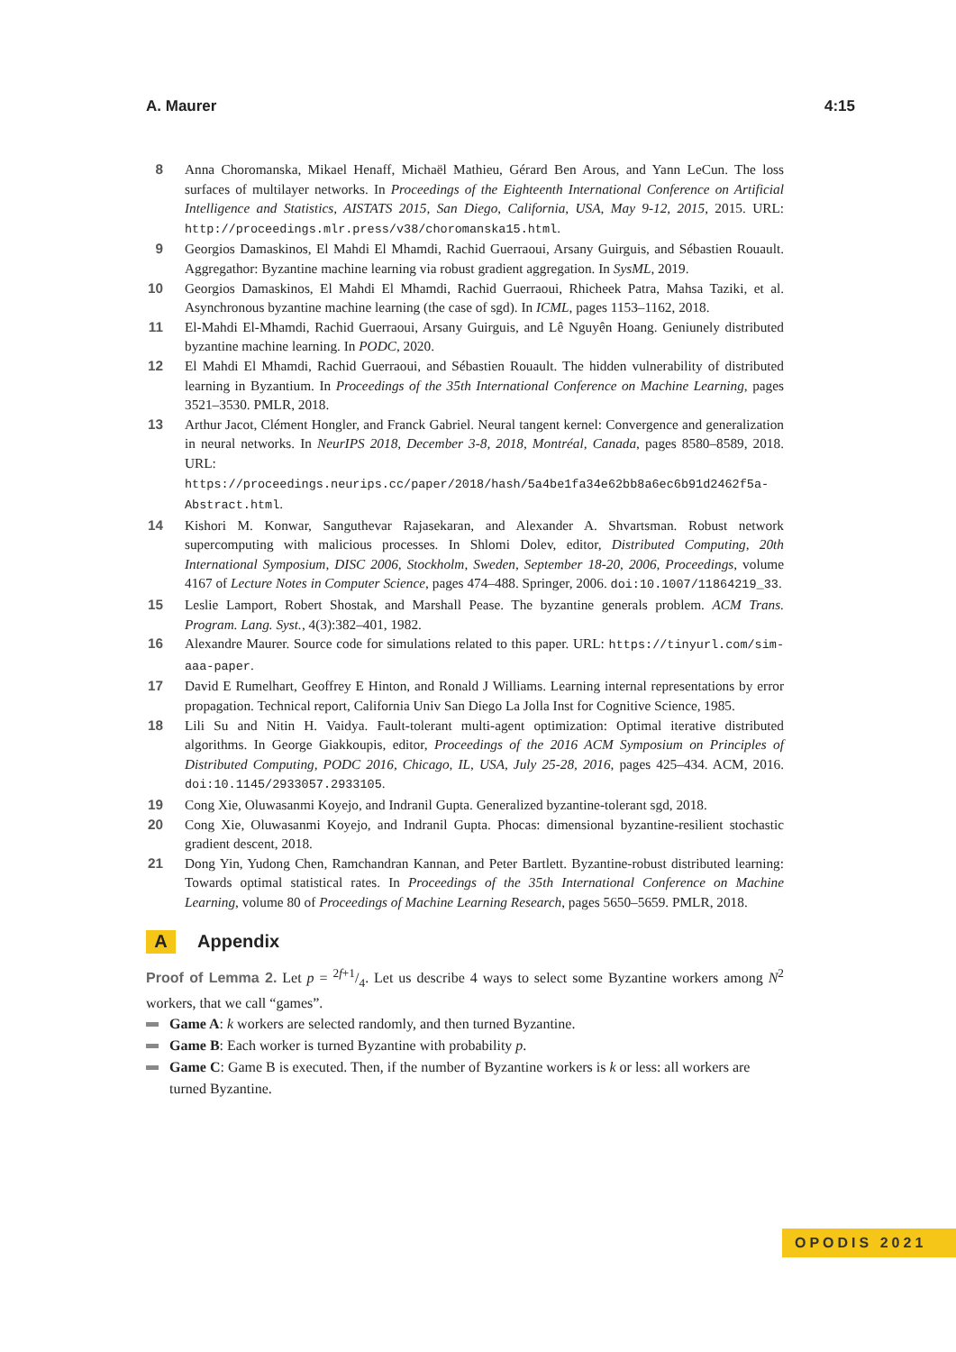A. Maurer 4:15
8 Anna Choromanska, Mikael Henaff, Michaël Mathieu, Gérard Ben Arous, and Yann LeCun. The loss surfaces of multilayer networks. In Proceedings of the Eighteenth International Conference on Artificial Intelligence and Statistics, AISTATS 2015, San Diego, California, USA, May 9-12, 2015, 2015. URL: http://proceedings.mlr.press/v38/choromanska15.html.
9 Georgios Damaskinos, El Mahdi El Mhamdi, Rachid Guerraoui, Arsany Guirguis, and Sébastien Rouault. Aggregathor: Byzantine machine learning via robust gradient aggregation. In SysML, 2019.
10 Georgios Damaskinos, El Mahdi El Mhamdi, Rachid Guerraoui, Rhicheek Patra, Mahsa Taziki, et al. Asynchronous byzantine machine learning (the case of sgd). In ICML, pages 1153–1162, 2018.
11 El-Mahdi El-Mhamdi, Rachid Guerraoui, Arsany Guirguis, and Lê Nguyên Hoang. Geniunely distributed byzantine machine learning. In PODC, 2020.
12 El Mahdi El Mhamdi, Rachid Guerraoui, and Sébastien Rouault. The hidden vulnerability of distributed learning in Byzantium. In Proceedings of the 35th International Conference on Machine Learning, pages 3521–3530. PMLR, 2018.
13 Arthur Jacot, Clément Hongler, and Franck Gabriel. Neural tangent kernel: Convergence and generalization in neural networks. In NeurIPS 2018, December 3-8, 2018, Montréal, Canada, pages 8580–8589, 2018. URL: https://proceedings.neurips.cc/paper/2018/hash/5a4be1fa34e62bb8a6ec6b91d2462f5a-Abstract.html.
14 Kishori M. Konwar, Sanguthevar Rajasekaran, and Alexander A. Shvartsman. Robust network supercomputing with malicious processes. In Shlomi Dolev, editor, Distributed Computing, 20th International Symposium, DISC 2006, Stockholm, Sweden, September 18-20, 2006, Proceedings, volume 4167 of Lecture Notes in Computer Science, pages 474–488. Springer, 2006. doi:10.1007/11864219_33.
15 Leslie Lamport, Robert Shostak, and Marshall Pease. The byzantine generals problem. ACM Trans. Program. Lang. Syst., 4(3):382–401, 1982.
16 Alexandre Maurer. Source code for simulations related to this paper. URL: https://tinyurl.com/sim-aaa-paper.
17 David E Rumelhart, Geoffrey E Hinton, and Ronald J Williams. Learning internal representations by error propagation. Technical report, California Univ San Diego La Jolla Inst for Cognitive Science, 1985.
18 Lili Su and Nitin H. Vaidya. Fault-tolerant multi-agent optimization: Optimal iterative distributed algorithms. In George Giakkoupis, editor, Proceedings of the 2016 ACM Symposium on Principles of Distributed Computing, PODC 2016, Chicago, IL, USA, July 25-28, 2016, pages 425–434. ACM, 2016. doi:10.1145/2933057.2933105.
19 Cong Xie, Oluwasanmi Koyejo, and Indranil Gupta. Generalized byzantine-tolerant sgd, 2018.
20 Cong Xie, Oluwasanmi Koyejo, and Indranil Gupta. Phocas: dimensional byzantine-resilient stochastic gradient descent, 2018.
21 Dong Yin, Yudong Chen, Ramchandran Kannan, and Peter Bartlett. Byzantine-robust distributed learning: Towards optimal statistical rates. In Proceedings of the 35th International Conference on Machine Learning, volume 80 of Proceedings of Machine Learning Research, pages 5650–5659. PMLR, 2018.
A Appendix
Proof of Lemma 2. Let p = 2f+1/4. Let us describe 4 ways to select some Byzantine workers among N<sup>2</sup> workers, that we call “games”.
Game A: k workers are selected randomly, and then turned Byzantine.
Game B: Each worker is turned Byzantine with probability p.
Game C: Game B is executed. Then, if the number of Byzantine workers is k or less: all workers are turned Byzantine.
OPODIS 2021